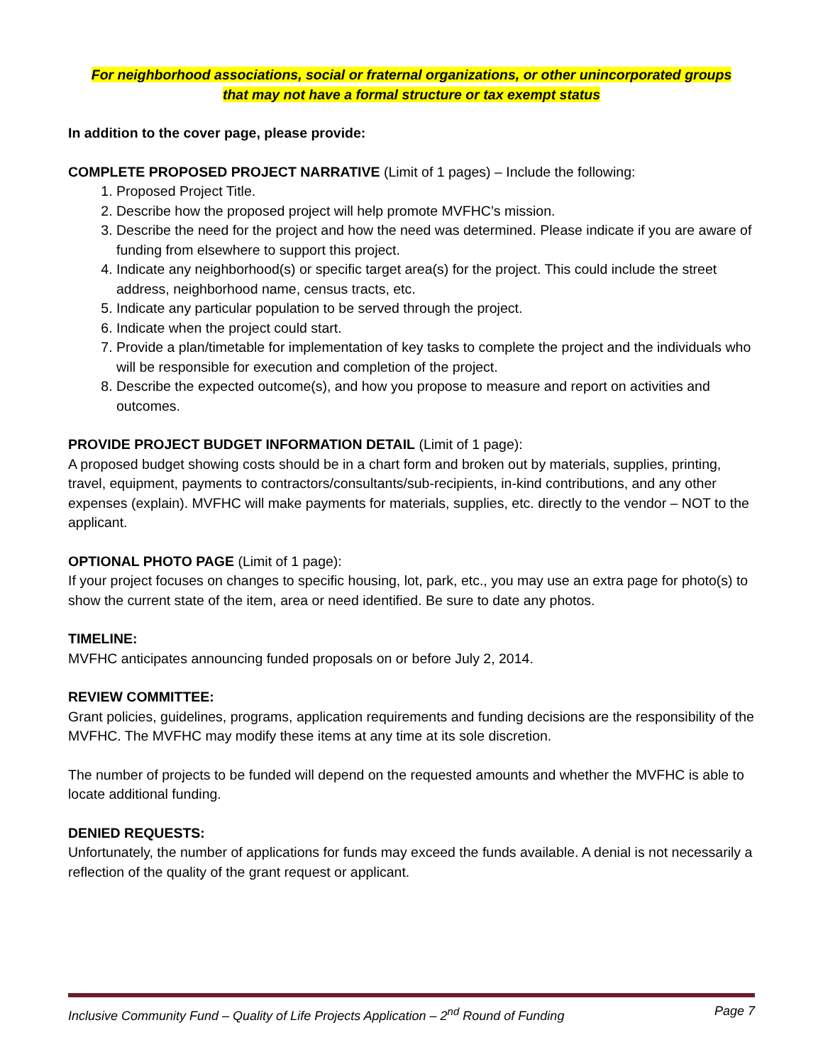For neighborhood associations, social or fraternal organizations, or other unincorporated groups
that may not have a formal structure or tax exempt status
In addition to the cover page, please provide:
COMPLETE PROPOSED PROJECT NARRATIVE (Limit of 1 pages) – Include the following:
1. Proposed Project Title.
2. Describe how the proposed project will help promote MVFHC’s mission.
3. Describe the need for the project and how the need was determined. Please indicate if you are aware of funding from elsewhere to support this project.
4. Indicate any neighborhood(s) or specific target area(s) for the project. This could include the street address, neighborhood name, census tracts, etc.
5. Indicate any particular population to be served through the project.
6. Indicate when the project could start.
7. Provide a plan/timetable for implementation of key tasks to complete the project and the individuals who will be responsible for execution and completion of the project.
8. Describe the expected outcome(s), and how you propose to measure and report on activities and outcomes.
PROVIDE PROJECT BUDGET INFORMATION DETAIL (Limit of 1 page):
A proposed budget showing costs should be in a chart form and broken out by materials, supplies, printing, travel, equipment, payments to contractors/consultants/sub-recipients, in-kind contributions, and any other expenses (explain). MVFHC will make payments for materials, supplies, etc. directly to the vendor – NOT to the applicant.
OPTIONAL PHOTO PAGE (Limit of 1 page):
If your project focuses on changes to specific housing, lot, park, etc., you may use an extra page for photo(s) to show the current state of the item, area or need identified. Be sure to date any photos.
TIMELINE:
MVFHC anticipates announcing funded proposals on or before July 2, 2014.
REVIEW COMMITTEE:
Grant policies, guidelines, programs, application requirements and funding decisions are the responsibility of the MVFHC. The MVFHC may modify these items at any time at its sole discretion.
The number of projects to be funded will depend on the requested amounts and whether the MVFHC is able to locate additional funding.
DENIED REQUESTS:
Unfortunately, the number of applications for funds may exceed the funds available. A denial is not necessarily a reflection of the quality of the grant request or applicant.
Inclusive Community Fund – Quality of Life Projects Application – 2<sup>nd</sup> Round of Funding Page 7